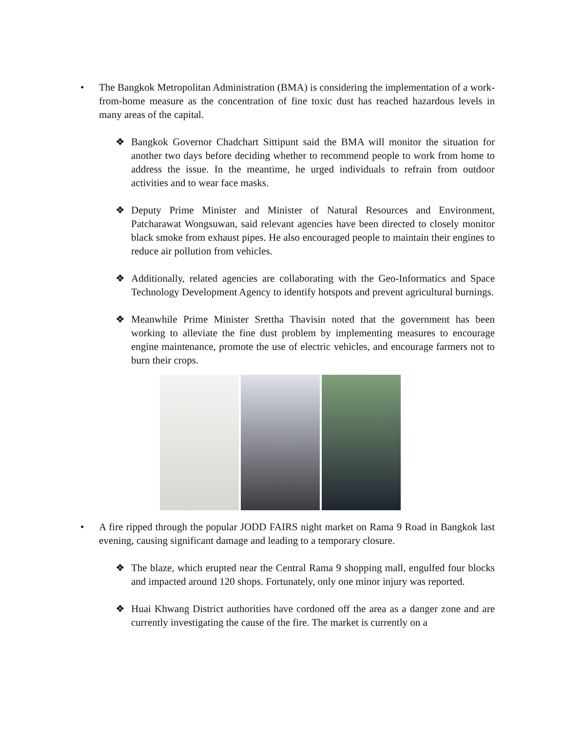• The Bangkok Metropolitan Administration (BMA) is considering the implementation of a work-from-home measure as the concentration of fine toxic dust has reached hazardous levels in many areas of the capital.
❖ Bangkok Governor Chadchart Sittipunt said the BMA will monitor the situation for another two days before deciding whether to recommend people to work from home to address the issue. In the meantime, he urged individuals to refrain from outdoor activities and to wear face masks.
❖ Deputy Prime Minister and Minister of Natural Resources and Environment, Patcharawat Wongsuwan, said relevant agencies have been directed to closely monitor black smoke from exhaust pipes. He also encouraged people to maintain their engines to reduce air pollution from vehicles.
❖ Additionally, related agencies are collaborating with the Geo-Informatics and Space Technology Development Agency to identify hotspots and prevent agricultural burnings.
❖ Meanwhile Prime Minister Srettha Thavisin noted that the government has been working to alleviate the fine dust problem by implementing measures to encourage engine maintenance, promote the use of electric vehicles, and encourage farmers not to burn their crops.
• A fire ripped through the popular JODD FAIRS night market on Rama 9 Road in Bangkok last evening, causing significant damage and leading to a temporary closure.
❖ The blaze, which erupted near the Central Rama 9 shopping mall, engulfed four blocks and impacted around 120 shops. Fortunately, only one minor injury was reported.
❖ Huai Khwang District authorities have cordoned off the area as a danger zone and are currently investigating the cause of the fire. The market is currently on a